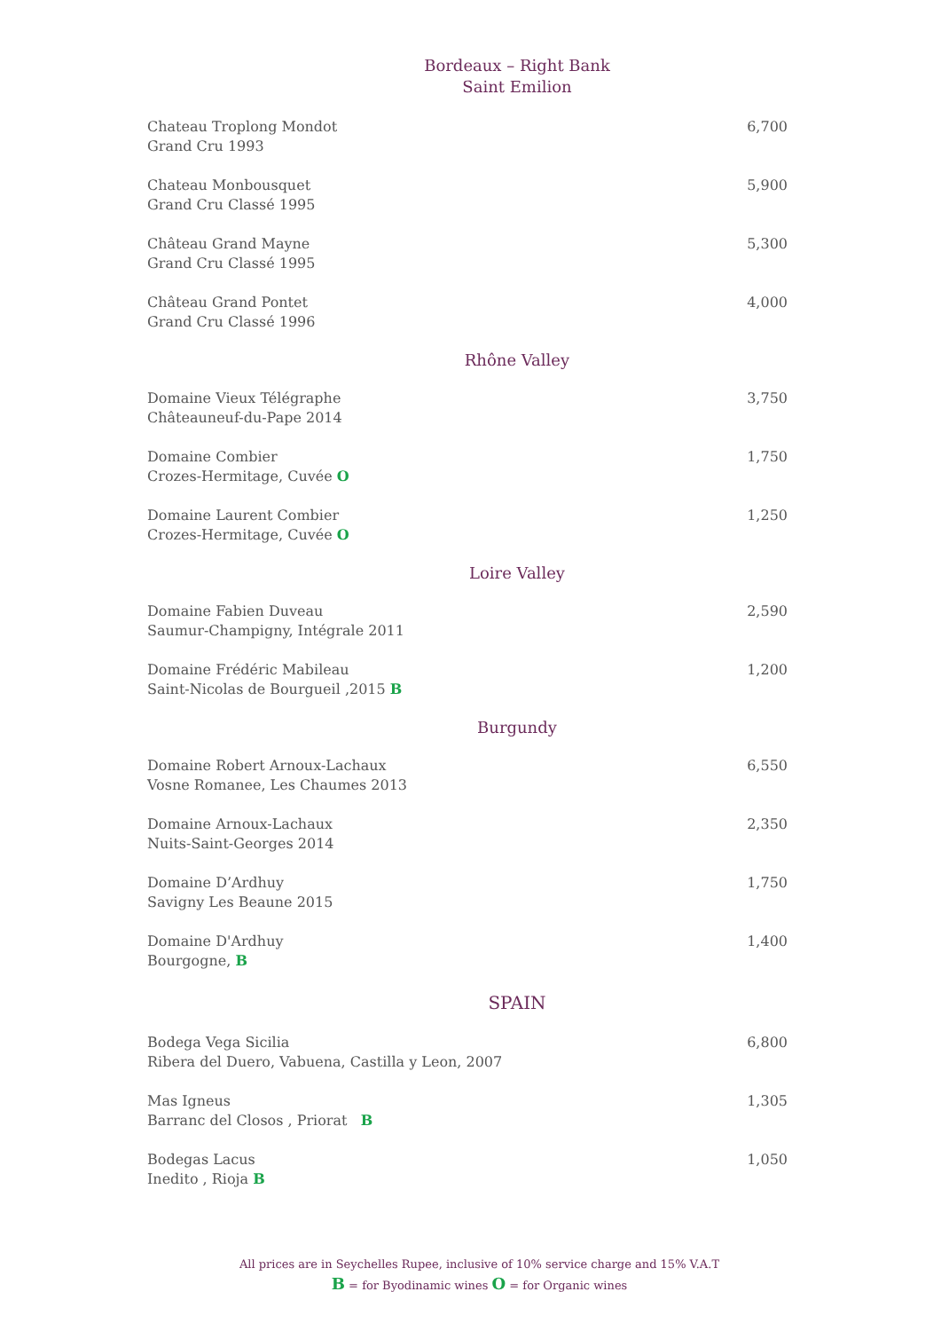Bordeaux – Right Bank
Saint Emilion
Chateau Troplong Mondot
Grand Cru 1993
6,700
Chateau Monbousquet
Grand Cru Classé 1995
5,900
Château Grand Mayne
Grand Cru Classé 1995
5,300
Château Grand Pontet
Grand Cru Classé 1996
4,000
Rhône Valley
Domaine Vieux Télégraphe
Châteauneuf-du-Pape 2014
3,750
Domaine Combier
Crozes-Hermitage, Cuvée O
1,750
Domaine Laurent Combier
Crozes-Hermitage, Cuvée O
1,250
Loire Valley
Domaine Fabien Duveau
Saumur-Champigny, Intégrale 2011
2,590
Domaine Frédéric Mabileau
Saint-Nicolas de Bourgueil ,2015 B
1,200
Burgundy
Domaine Robert Arnoux-Lachaux
Vosne Romanee, Les Chaumes 2013
6,550
Domaine Arnoux-Lachaux
Nuits-Saint-Georges 2014
2,350
Domaine D’Ardhuy
Savigny Les Beaune 2015
1,750
Domaine D'Ardhuy
Bourgogne, B
1,400
SPAIN
Bodega Vega Sicilia
Ribera del Duero, Vabuena, Castilla y Leon, 2007
6,800
Mas Igneus
Barranc del Closos , Priorat B
1,305
Bodegas Lacus
Inedito , Rioja B
1,050
All prices are in Seychelles Rupee, inclusive of 10% service charge and 15% V.A.T
B = for Byodinamic wines O = for Organic wines